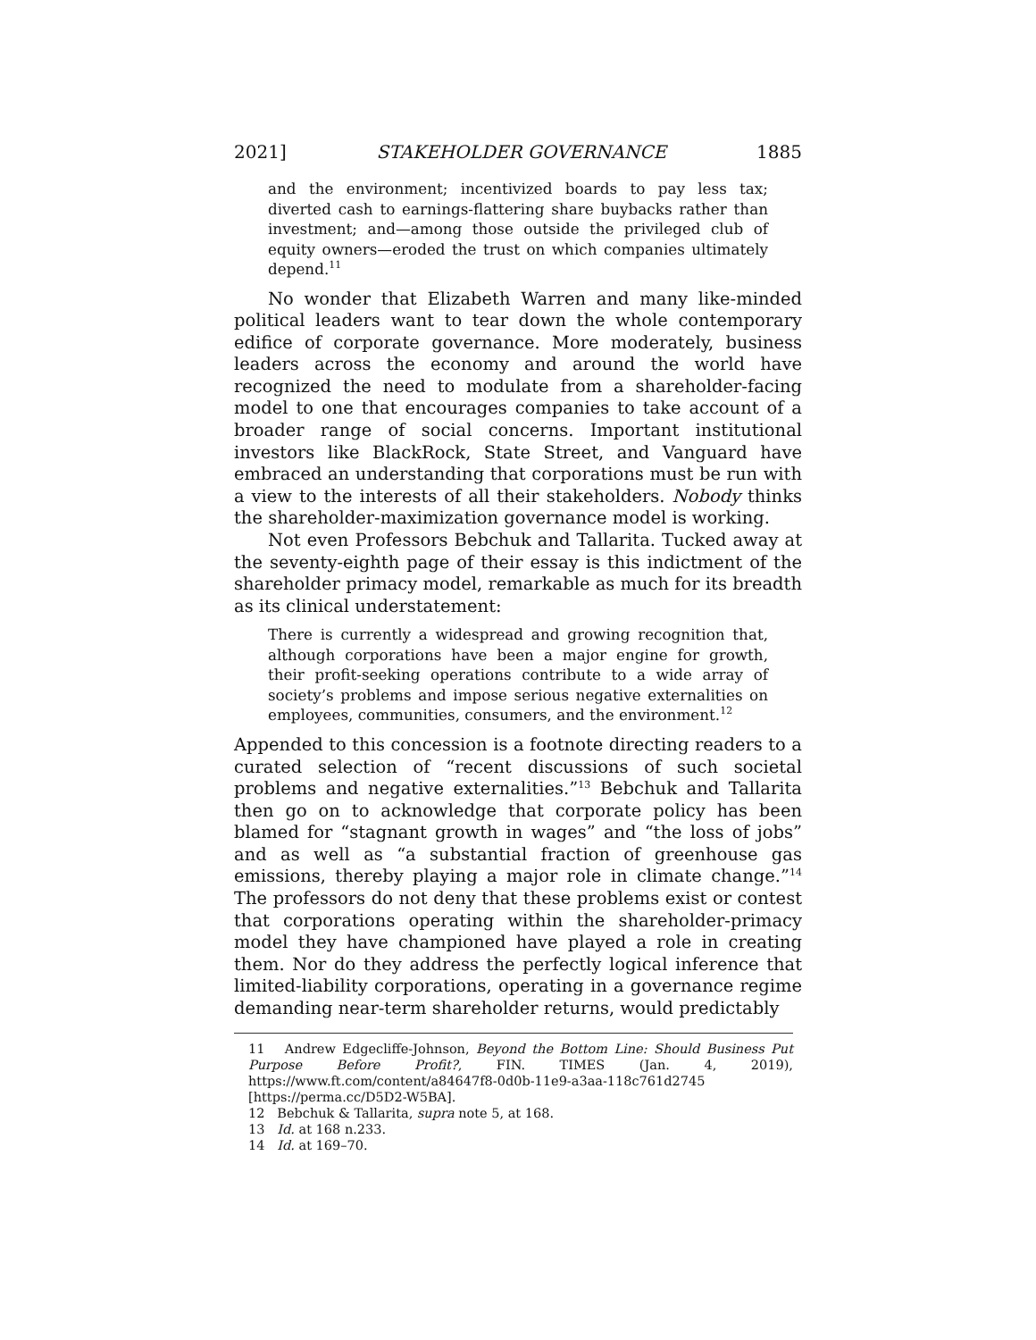2021] STAKEHOLDER GOVERNANCE 1885
and the environment; incentivized boards to pay less tax; diverted cash to earnings-flattering share buybacks rather than investment; and—among those outside the privileged club of equity owners—eroded the trust on which companies ultimately depend.<sup>11</sup>
No wonder that Elizabeth Warren and many like-minded political leaders want to tear down the whole contemporary edifice of corporate governance. More moderately, business leaders across the economy and around the world have recognized the need to modulate from a shareholder-facing model to one that encourages companies to take account of a broader range of social concerns. Important institutional investors like BlackRock, State Street, and Vanguard have embraced an understanding that corporations must be run with a view to the interests of all their stakeholders. Nobody thinks the shareholder-maximization governance model is working.
Not even Professors Bebchuk and Tallarita. Tucked away at the seventy-eighth page of their essay is this indictment of the shareholder primacy model, remarkable as much for its breadth as its clinical understatement:
There is currently a widespread and growing recognition that, although corporations have been a major engine for growth, their profit-seeking operations contribute to a wide array of society’s problems and impose serious negative externalities on employees, communities, consumers, and the environment.<sup>12</sup>
Appended to this concession is a footnote directing readers to a curated selection of “recent discussions of such societal problems and negative externalities.”<sup>13</sup> Bebchuk and Tallarita then go on to acknowledge that corporate policy has been blamed for “stagnant growth in wages” and “the loss of jobs” and as well as “a substantial fraction of greenhouse gas emissions, thereby playing a major role in climate change.”<sup>14</sup> The professors do not deny that these problems exist or contest that corporations operating within the shareholder-primacy model they have championed have played a role in creating them. Nor do they address the perfectly logical inference that limited-liability corporations, operating in a governance regime demanding near-term shareholder returns, would predictably
11 Andrew Edgecliffe-Johnson, Beyond the Bottom Line: Should Business Put Purpose Before Profit?, FIN. TIMES (Jan. 4, 2019), https://www.ft.com/content/a84647f8-0d0b-11e9-a3aa-118c761d2745 [https://perma.cc/D5D2-W5BA].
12 Bebchuk & Tallarita, supra note 5, at 168.
13 Id. at 168 n.233.
14 Id. at 169–70.